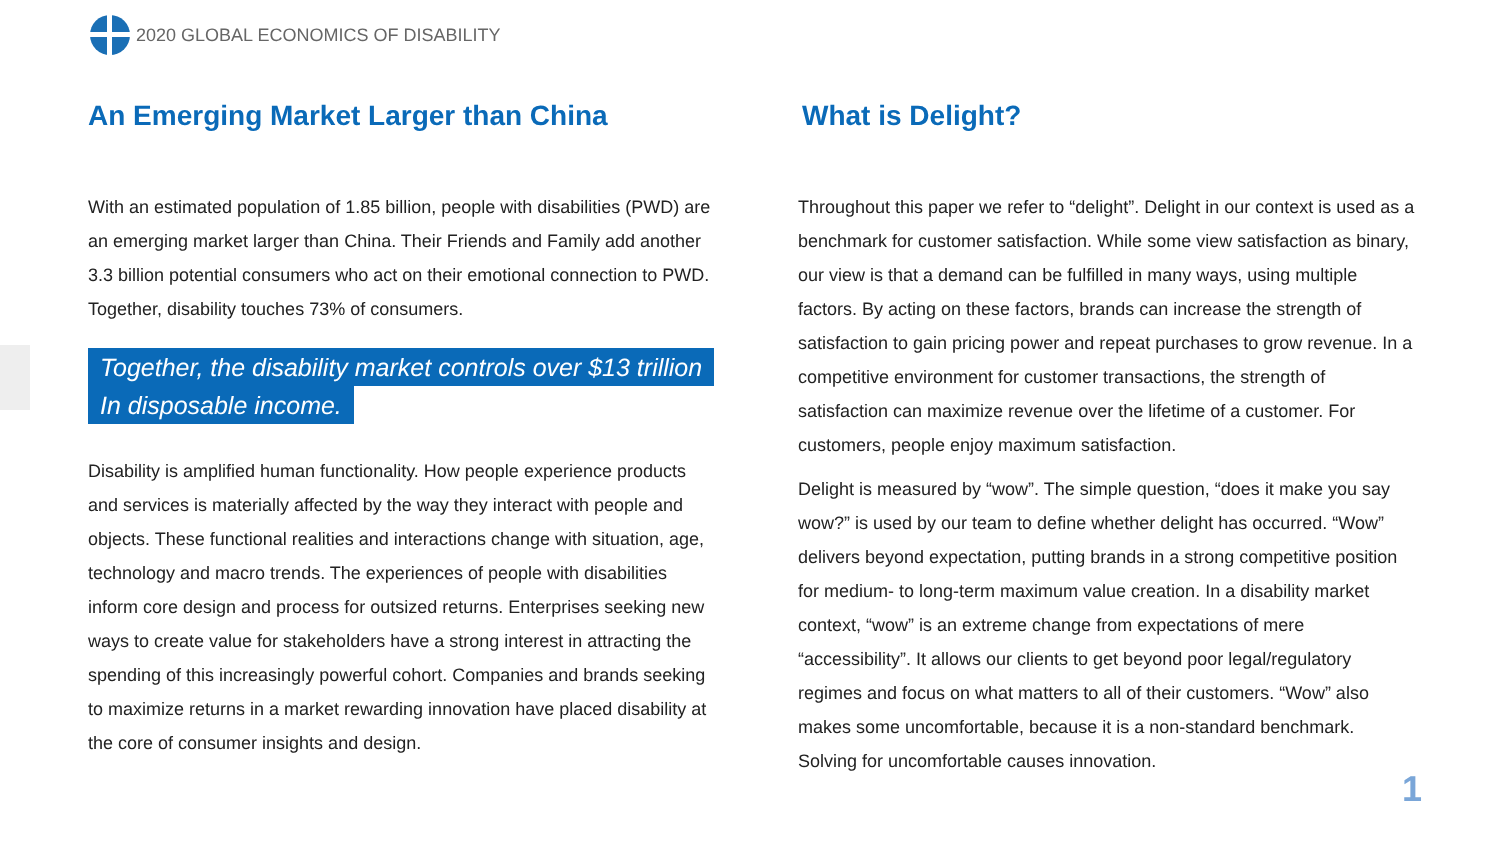2020 GLOBAL ECONOMICS OF DISABILITY
An Emerging Market Larger than China
With an estimated population of 1.85 billion, people with disabilities (PWD) are an emerging market larger than China. Their Friends and Family add another 3.3 billion potential consumers who act on their emotional connection to PWD. Together, disability touches 73% of consumers.
Together, the disability market controls over $13 trillion
In disposable income.
Disability is amplified human functionality. How people experience products and services is materially affected by the way they interact with people and objects. These functional realities and interactions change with situation, age, technology and macro trends. The experiences of people with disabilities inform core design and process for outsized returns. Enterprises seeking new ways to create value for stakeholders have a strong interest in attracting the spending of this increasingly powerful cohort. Companies and brands seeking to maximize returns in a market rewarding innovation have placed disability at the core of consumer insights and design.
What is Delight?
Throughout this paper we refer to “delight”. Delight in our context is used as a benchmark for customer satisfaction. While some view satisfaction as binary, our view is that a demand can be fulfilled in many ways, using multiple factors. By acting on these factors, brands can increase the strength of satisfaction to gain pricing power and repeat purchases to grow revenue. In a competitive environment for customer transactions, the strength of satisfaction can maximize revenue over the lifetime of a customer. For customers, people enjoy maximum satisfaction.
Delight is measured by “wow”. The simple question, “does it make you say wow?” is used by our team to define whether delight has occurred. “Wow” delivers beyond expectation, putting brands in a strong competitive position for medium- to long-term maximum value creation. In a disability market context, “wow” is an extreme change from expectations of mere “accessibility”. It allows our clients to get beyond poor legal/regulatory regimes and focus on what matters to all of their customers. “Wow” also makes some uncomfortable, because it is a non-standard benchmark. Solving for uncomfortable causes innovation.
1